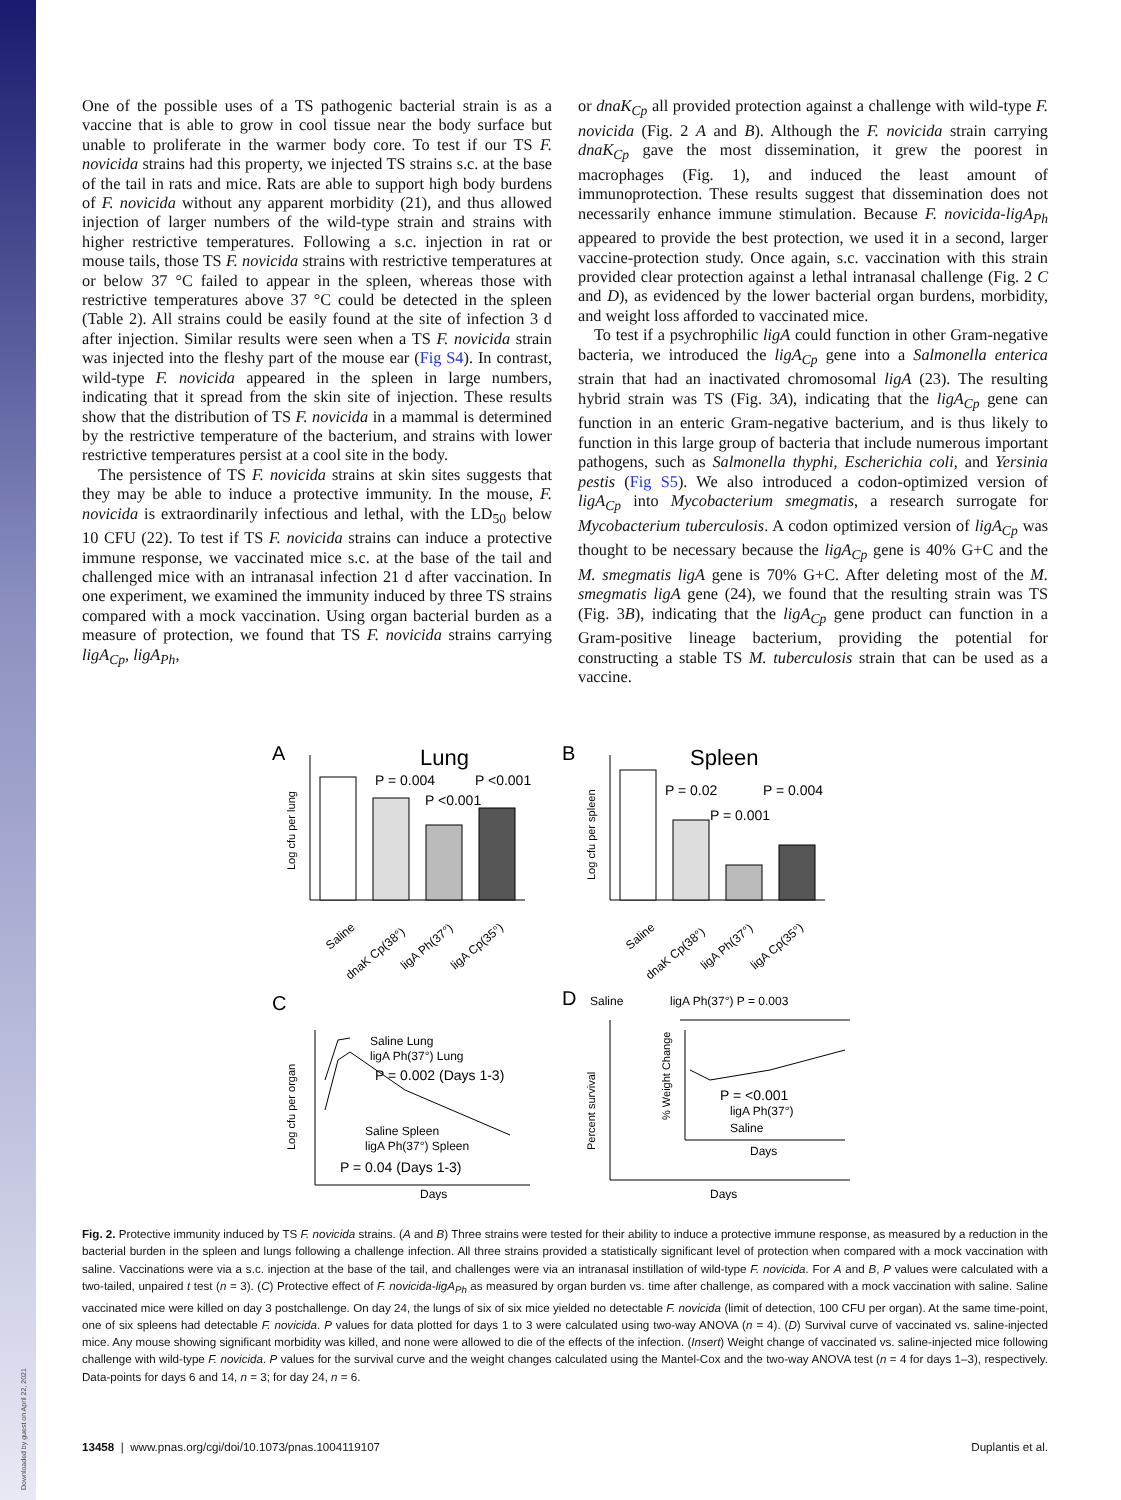One of the possible uses of a TS pathogenic bacterial strain is as a vaccine that is able to grow in cool tissue near the body surface but unable to proliferate in the warmer body core. To test if our TS F. novicida strains had this property, we injected TS strains s.c. at the base of the tail in rats and mice. Rats are able to support high body burdens of F. novicida without any apparent morbidity (21), and thus allowed injection of larger numbers of the wild-type strain and strains with higher restrictive temperatures. Following a s.c. injection in rat or mouse tails, those TS F. novicida strains with restrictive temperatures at or below 37 °C failed to appear in the spleen, whereas those with restrictive temperatures above 37 °C could be detected in the spleen (Table 2). All strains could be easily found at the site of infection 3 d after injection. Similar results were seen when a TS F. novicida strain was injected into the fleshy part of the mouse ear (Fig S4). In contrast, wild-type F. novicida appeared in the spleen in large numbers, indicating that it spread from the skin site of injection. These results show that the distribution of TS F. novicida in a mammal is determined by the restrictive temperature of the bacterium, and strains with lower restrictive temperatures persist at a cool site in the body.
The persistence of TS F. novicida strains at skin sites suggests that they may be able to induce a protective immunity. In the mouse, F. novicida is extraordinarily infectious and lethal, with the LD<sub>50</sub> below 10 CFU (22). To test if TS F. novicida strains can induce a protective immune response, we vaccinated mice s.c. at the base of the tail and challenged mice with an intranasal infection 21 d after vaccination. In one experiment, we examined the immunity induced by three TS strains compared with a mock vaccination. Using organ bacterial burden as a measure of protection, we found that TS F. novicida strains carrying ligA<sub>Cp</sub>, ligA<sub>Ph</sub>,
or dnaK<sub>Cp</sub> all provided protection against a challenge with wild-type F. novicida (Fig. 2 A and B). Although the F. novicida strain carrying dnaK<sub>Cp</sub> gave the most dissemination, it grew the poorest in macrophages (Fig. 1), and induced the least amount of immunoprotection. These results suggest that dissemination does not necessarily enhance immune stimulation. Because F. novicida-ligA<sub>Ph</sub> appeared to provide the best protection, we used it in a second, larger vaccine-protection study. Once again, s.c. vaccination with this strain provided clear protection against a lethal intranasal challenge (Fig. 2 C and D), as evidenced by the lower bacterial organ burdens, morbidity, and weight loss afforded to vaccinated mice.
To test if a psychrophilic ligA could function in other Gram-negative bacteria, we introduced the ligA<sub>Cp</sub> gene into a Salmonella enterica strain that had an inactivated chromosomal ligA (23). The resulting hybrid strain was TS (Fig. 3A), indicating that the ligA<sub>Cp</sub> gene can function in an enteric Gram-negative bacterium, and is thus likely to function in this large group of bacteria that include numerous important pathogens, such as Salmonella thyphi, Escherichia coli, and Yersinia pestis (Fig S5). We also introduced a codon-optimized version of ligA<sub>Cp</sub> into Mycobacterium smegmatis, a research surrogate for Mycobacterium tuberculosis. A codon optimized version of ligA<sub>Cp</sub> was thought to be necessary because the ligA<sub>Cp</sub> gene is 40% G+C and the M. smegmatis ligA gene is 70% G+C. After deleting most of the M. smegmatis ligA gene (24), we found that the resulting strain was TS (Fig. 3B), indicating that the ligA<sub>Cp</sub> gene product can function in a Gram-positive lineage bacterium, providing the potential for constructing a stable TS M. tuberculosis strain that can be used as a vaccine.
A
Lung
P = 0.004
P <0.001
P <0.001
Log cfu per lung
Saline
dnaK Cp(38°)
ligA Ph(37°)
ligA Cp(35°)
B
Spleen
P = 0.02
P = 0.004
P = 0.001
Log cfu per spleen
Saline
dnaK Cp(38°)
ligA Ph(37°)
ligA Cp(35°)
C
Saline Lung
ligA Ph(37°) Lung
P = 0.002 (Days 1-3)
Saline Spleen
ligA Ph(37°) Spleen
P = 0.04 (Days 1-3)
Log cfu per organ
Days
D
Saline
ligA Ph(37°) P = 0.003
Percent survival
P = <0.001
ligA Ph(37°)
Saline
% Weight Change
Days
Days
Fig. 2. Protective immunity induced by TS F. novicida strains. (A and B) Three strains were tested for their ability to induce a protective immune response, as measured by a reduction in the bacterial burden in the spleen and lungs following a challenge infection. All three strains provided a statistically significant level of protection when compared with a mock vaccination with saline. Vaccinations were via a s.c. injection at the base of the tail, and challenges were via an intranasal instillation of wild-type F. novicida. For A and B, P values were calculated with a two-tailed, unpaired t test (n = 3). (C) Protective effect of F. novicida-ligA<sub>Ph</sub> as measured by organ burden vs. time after challenge, as compared with a mock vaccination with saline. Saline vaccinated mice were killed on day 3 postchallenge. On day 24, the lungs of six of six mice yielded no detectable F. novicida (limit of detection, 100 CFU per organ). At the same time-point, one of six spleens had detectable F. novicida. P values for data plotted for days 1 to 3 were calculated using two-way ANOVA (n = 4). (D) Survival curve of vaccinated vs. saline-injected mice. Any mouse showing significant morbidity was killed, and none were allowed to die of the effects of the infection. (Insert) Weight change of vaccinated vs. saline-injected mice following challenge with wild-type F. novicida. P values for the survival curve and the weight changes calculated using the Mantel-Cox and the two-way ANOVA test (n = 4 for days 1–3), respectively. Data-points for days 6 and 14, n = 3; for day 24, n = 6.
13458 | www.pnas.org/cgi/doi/10.1073/pnas.1004119107 Duplantis et al.
Downloaded by guest on April 22, 2021